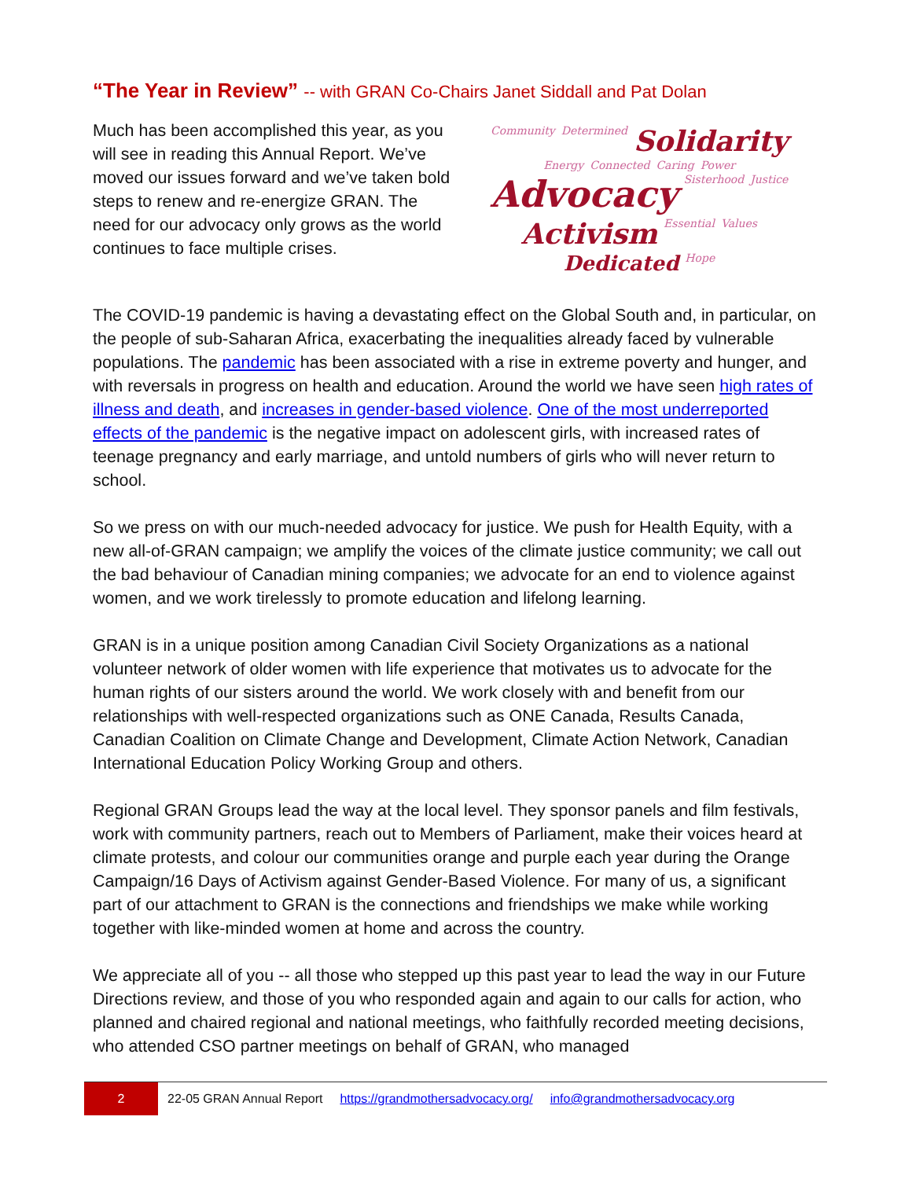“The Year in Review” -- with GRAN Co-Chairs Janet Siddall and Pat Dolan
Much has been accomplished this year, as you will see in reading this Annual Report. We’ve moved our issues forward and we’ve taken bold steps to renew and re-energize GRAN. The need for our advocacy only grows as the world continues to face multiple crises.
Community Determined Solidarity Energy Connected Caring Power Advocacy Sisterhood Justice Activism Essential Values Dedicated Hope
The COVID-19 pandemic is having a devastating effect on the Global South and, in particular, on the people of sub-Saharan Africa, exacerbating the inequalities already faced by vulnerable populations. The pandemic has been associated with a rise in extreme poverty and hunger, and with reversals in progress on health and education. Around the world we have seen high rates of illness and death, and increases in gender-based violence. One of the most underreported effects of the pandemic is the negative impact on adolescent girls, with increased rates of teenage pregnancy and early marriage, and untold numbers of girls who will never return to school.
So we press on with our much-needed advocacy for justice. We push for Health Equity, with a new all-of-GRAN campaign; we amplify the voices of the climate justice community; we call out the bad behaviour of Canadian mining companies; we advocate for an end to violence against women, and we work tirelessly to promote education and lifelong learning.
GRAN is in a unique position among Canadian Civil Society Organizations as a national volunteer network of older women with life experience that motivates us to advocate for the human rights of our sisters around the world. We work closely with and benefit from our relationships with well-respected organizations such as ONE Canada, Results Canada, Canadian Coalition on Climate Change and Development, Climate Action Network, Canadian International Education Policy Working Group and others.
Regional GRAN Groups lead the way at the local level. They sponsor panels and film festivals, work with community partners, reach out to Members of Parliament, make their voices heard at climate protests, and colour our communities orange and purple each year during the Orange Campaign/16 Days of Activism against Gender-Based Violence. For many of us, a significant part of our attachment to GRAN is the connections and friendships we make while working together with like-minded women at home and across the country.
We appreciate all of you -- all those who stepped up this past year to lead the way in our Future Directions review, and those of you who responded again and again to our calls for action, who planned and chaired regional and national meetings, who faithfully recorded meeting decisions, who attended CSO partner meetings on behalf of GRAN, who managed
2
22-05 GRAN Annual Report https://grandmothersadvocacy.org/ info@grandmothersadvocacy.org